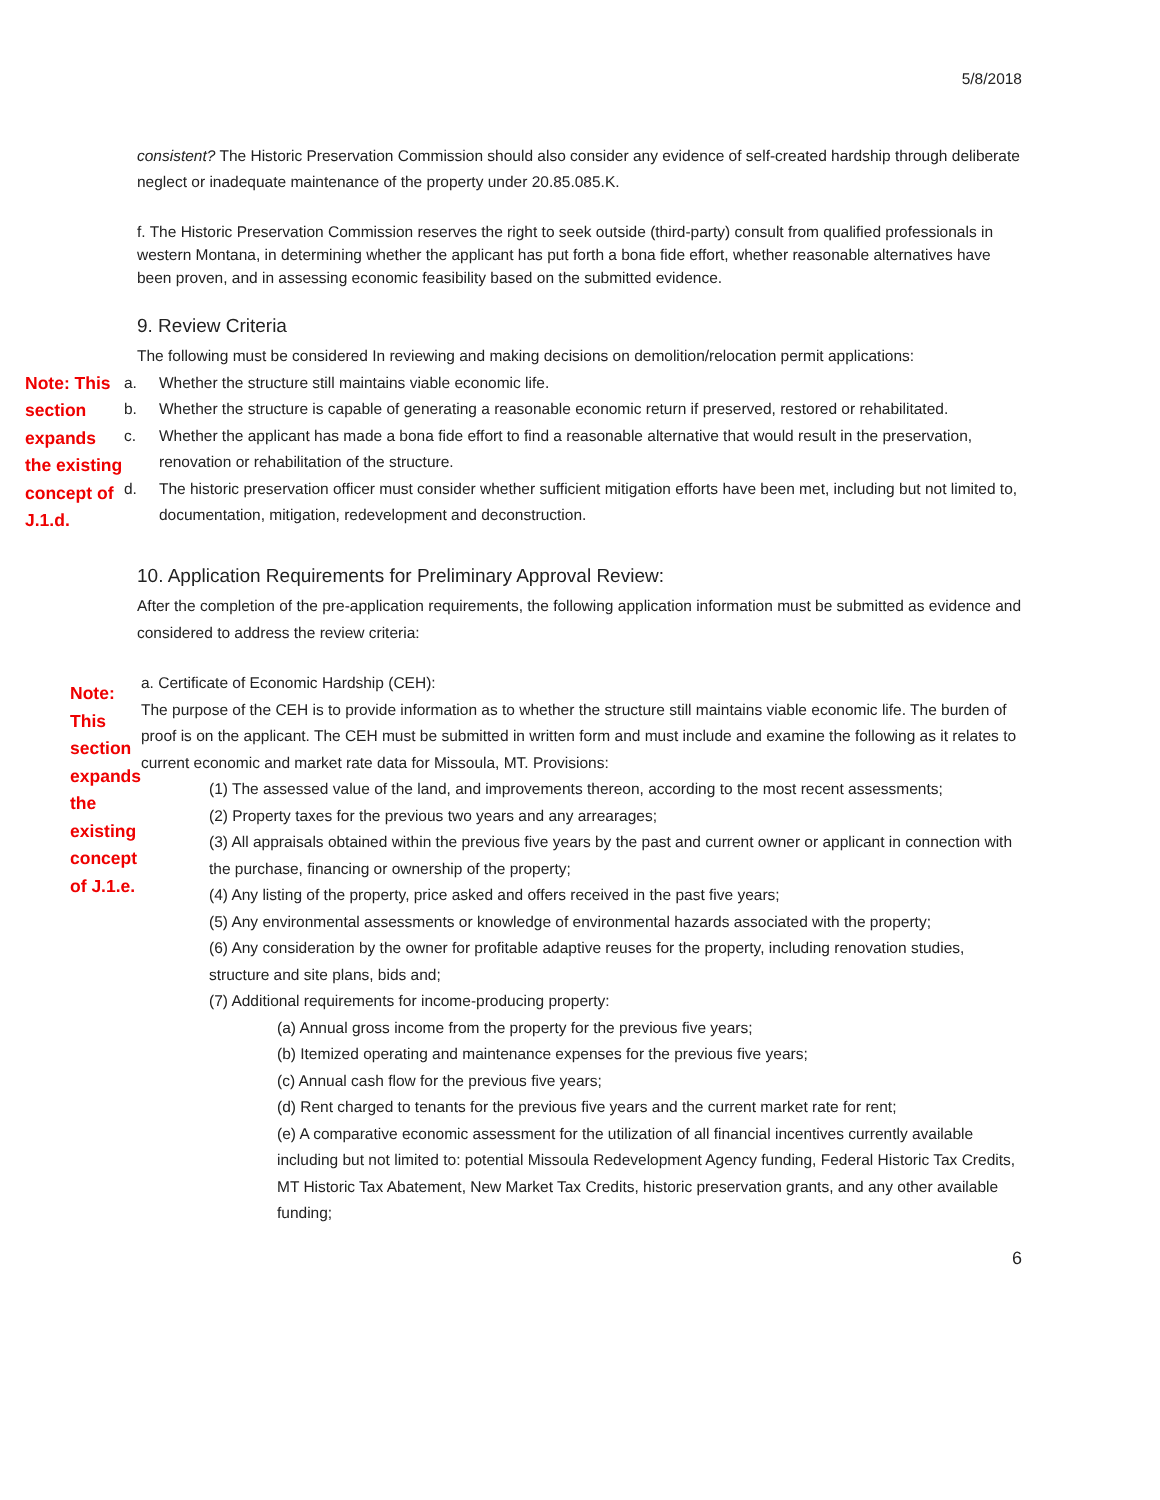5/8/2018
consistent? The Historic Preservation Commission should also consider any evidence of self-created hardship through deliberate neglect or inadequate maintenance of the property under 20.85.085.K.
f. The Historic Preservation Commission reserves the right to seek outside (third-party) consult from qualified professionals in western Montana, in determining whether the applicant has put forth a bona fide effort, whether reasonable alternatives have been proven, and in assessing economic feasibility based on the submitted evidence.
9. Review Criteria
The following must be considered In reviewing and making decisions on demolition/relocation permit applications:
Note: This section expands the existing concept of J.1.d.
a. Whether the structure still maintains viable economic life.
b. Whether the structure is capable of generating a reasonable economic return if preserved, restored or rehabilitated.
c. Whether the applicant has made a bona fide effort to find a reasonable alternative that would result in the preservation, renovation or rehabilitation of the structure.
d. The historic preservation officer must consider whether sufficient mitigation efforts have been met, including but not limited to, documentation, mitigation, redevelopment and deconstruction.
10. Application Requirements for Preliminary Approval Review:
After the completion of the pre-application requirements, the following application information must be submitted as evidence and considered to address the review criteria:
Note: This section expands the existing concept of J.1.e.
a. Certificate of Economic Hardship (CEH):
The purpose of the CEH is to provide information as to whether the structure still maintains viable economic life. The burden of proof is on the applicant. The CEH must be submitted in written form and must include and examine the following as it relates to current economic and market rate data for Missoula, MT. Provisions:
(1) The assessed value of the land, and improvements thereon, according to the most recent assessments;
(2) Property taxes for the previous two years and any arrearages;
(3) All appraisals obtained within the previous five years by the past and current owner or applicant in connection with the purchase, financing or ownership of the property;
(4) Any listing of the property, price asked and offers received in the past five years;
(5) Any environmental assessments or knowledge of environmental hazards associated with the property;
(6) Any consideration by the owner for profitable adaptive reuses for the property, including renovation studies, structure and site plans, bids and;
(7) Additional requirements for income-producing property:
(a) Annual gross income from the property for the previous five years;
(b) Itemized operating and maintenance expenses for the previous five years;
(c) Annual cash flow for the previous five years;
(d) Rent charged to tenants for the previous five years and the current market rate for rent;
(e) A comparative economic assessment for the utilization of all financial incentives currently available including but not limited to: potential Missoula Redevelopment Agency funding, Federal Historic Tax Credits, MT Historic Tax Abatement, New Market Tax Credits, historic preservation grants, and any other available funding;
6